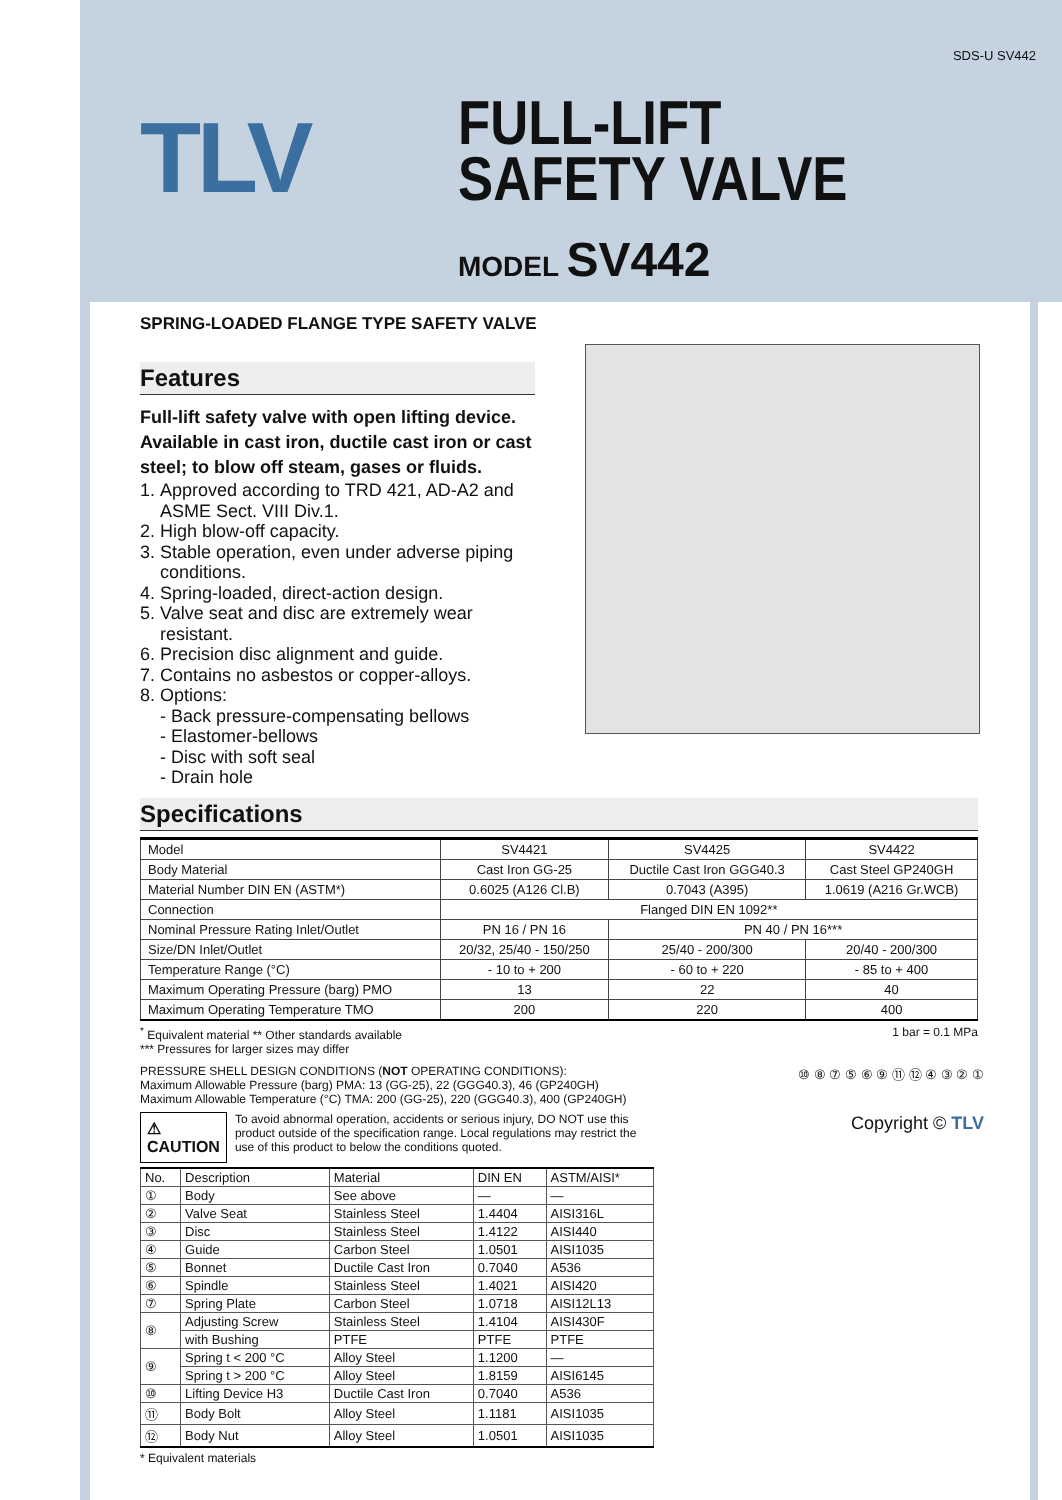SDS-U SV442
TLV
FULL-LIFT
SAFETY VALVE
MODEL SV442
SPRING-LOADED FLANGE TYPE SAFETY VALVE
Features
Full-lift safety valve with open lifting device. Available in cast iron, ductile cast iron or cast steel; to blow off steam, gases or fluids.
1. Approved according to TRD 421, AD-A2 and ASME Sect. VIII Div.1.
2. High blow-off capacity.
3. Stable operation, even under adverse piping conditions.
4. Spring-loaded, direct-action design.
5. Valve seat and disc are extremely wear resistant.
6. Precision disc alignment and guide.
7. Contains no asbestos or copper-alloys.
8. Options:
- Back pressure-compensating bellows
- Elastomer-bellows
- Disc with soft seal
- Drain hole
Specifications
| Model | SV4421 | SV4425 | SV4422 |
| Body Material | Cast Iron GG-25 | Ductile Cast Iron GGG40.3 | Cast Steel GP240GH |
| Material Number DIN EN (ASTM*) | 0.6025 (A126 Cl.B) | 0.7043 (A395) | 1.0619 (A216 Gr.WCB) |
| Connection | Flanged DIN EN 1092** | | |
| Nominal Pressure Rating Inlet/Outlet | PN 16 / PN 16 | PN 40 / PN 16*** | |
| Size/DN Inlet/Outlet | 20/32, 25/40 - 150/250 | 25/40 - 200/300 | 20/40 - 200/300 |
| Temperature Range (°C) | - 10 to + 200 | - 60 to + 220 | - 85 to + 400 |
| Maximum Operating Pressure (barg) PMO | 13 | 22 | 40 |
| Maximum Operating Temperature TMO | 200 | 220 | 400 |
<sup>*</sup> Equivalent material ** Other standards available
*** Pressures for larger sizes may differ 1 bar = 0.1 MPa
PRESSURE SHELL DESIGN CONDITIONS (NOT OPERATING CONDITIONS):
Maximum Allowable Pressure (barg) PMA: 13 (GG-25), 22 (GGG40.3), 46 (GP240GH)
Maximum Allowable Temperature (°C) TMA: 200 (GG-25), 220 (GGG40.3), 400 (GP240GH)
⚠ CAUTION To avoid abnormal operation, accidents or serious injury, DO NOT use this product outside of the specification range. Local regulations may restrict the use of this product to below the conditions quoted.
| No. | Description | Material | DIN EN | ASTM/AISI* |
| --- | --- | --- | --- | --- |
| ① | Body | See above | — | — |
| ② | Valve Seat | Stainless Steel | 1.4404 | AISI316L |
| ③ | Disc | Stainless Steel | 1.4122 | AISI440 |
| ④ | Guide | Carbon Steel | 1.0501 | AISI1035 |
| ⑤ | Bonnet | Ductile Cast Iron | 0.7040 | A536 |
| ⑥ | Spindle | Stainless Steel | 1.4021 | AISI420 |
| ⑦ | Spring Plate | Carbon Steel | 1.0718 | AISI12L13 |
| ⑧ | Adjusting Screw | Stainless Steel | 1.4104 | AISI430F |
| | with Bushing | PTFE | PTFE | PTFE |
| ⑨ | Spring t < 200 °C | Alloy Steel | 1.1200 | — |
| | Spring t > 200 °C | Alloy Steel | 1.8159 | AISI6145 |
| ⑩ | Lifting Device H3 | Ductile Cast Iron | 0.7040 | A536 |
| ⑪ | Body Bolt | Alloy Steel | 1.1181 | AISI1035 |
| ⑫ | Body Nut | Alloy Steel | 1.0501 | AISI1035 |
* Equivalent materials
⑩ ⑧ ⑦ ⑤ ⑥ ⑨ ⑪ ⑫ ④ ③ ② ①
Copyright © TLV